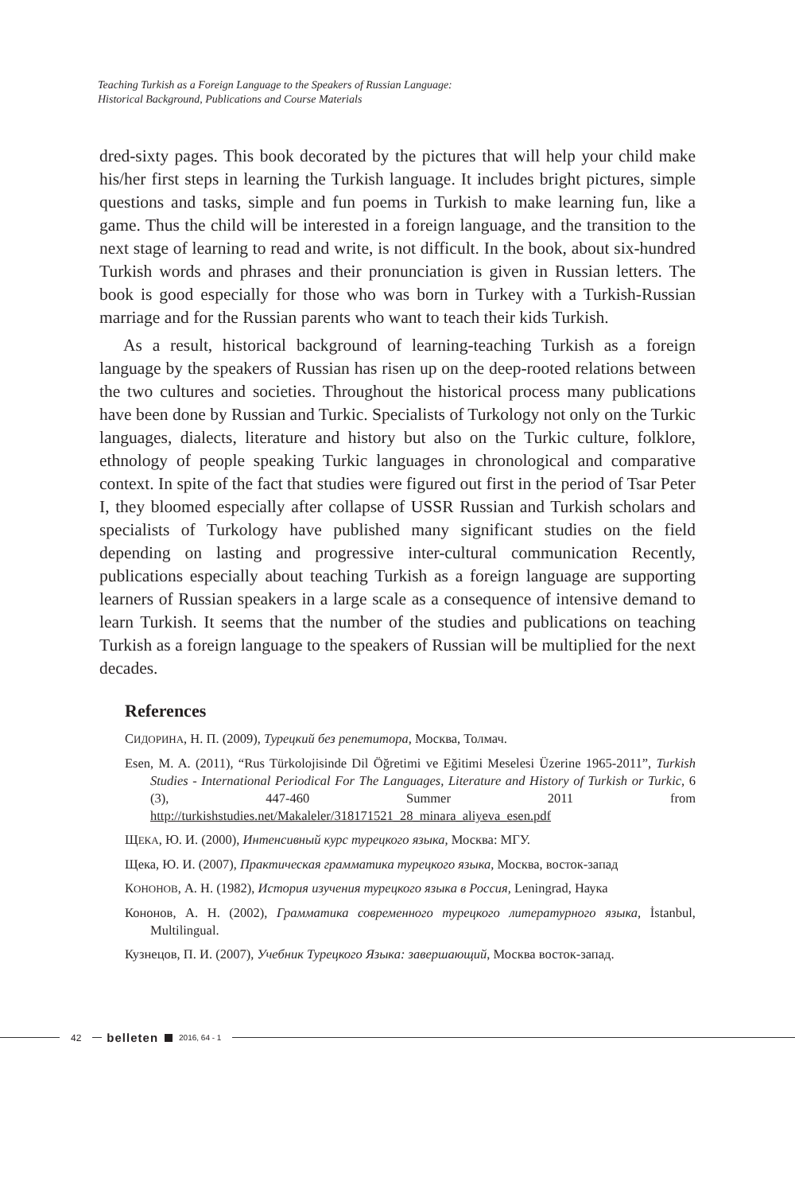Teaching Turkish as a Foreign Language to the Speakers of Russian Language:
Historical Background, Publications and Course Materials
dred-sixty pages. This book decorated by the pictures that will help your child make his/her first steps in learning the Turkish language. It includes bright pictures, simple questions and tasks, simple and fun poems in Turkish to make learning fun, like a game. Thus the child will be interested in a foreign language, and the transition to the next stage of learning to read and write, is not difficult. In the book, about six-hundred Turkish words and phrases and their pronunciation is given in Russian letters. The book is good especially for those who was born in Turkey with a Turkish-Russian marriage and for the Russian parents who want to teach their kids Turkish.
As a result, historical background of learning-teaching Turkish as a foreign language by the speakers of Russian has risen up on the deep-rooted relations between the two cultures and societies. Throughout the historical process many publications have been done by Russian and Turkic. Specialists of Turkology not only on the Turkic languages, dialects, literature and history but also on the Turkic culture, folklore, ethnology of people speaking Turkic languages in chronological and comparative context. In spite of the fact that studies were figured out first in the period of Tsar Peter I, they bloomed especially after collapse of USSR Russian and Turkish scholars and specialists of Turkology have published many significant studies on the field depending on lasting and progressive inter-cultural communication Recently, publications especially about teaching Turkish as a foreign language are supporting learners of Russian speakers in a large scale as a consequence of intensive demand to learn Turkish. It seems that the number of the studies and publications on teaching Turkish as a foreign language to the speakers of Russian will be multiplied for the next decades.
References
СИДОРИНА, Н. П. (2009), Турецкий без репетитора, Москва, Толмач.
Esen, M. A. (2011), “Rus Türkolojisinde Dil Öğretimi ve Eğitimi Meselesi Üzerine 1965-2011”, Turkish Studies - International Periodical For The Languages, Literature and History of Turkish or Turkic, 6 (3), 447-460 Summer 2011 from http://turkishstudies.net/Makaleler/318171521_28_minara_aliyeva_esen.pdf
ЩЕКА, Ю. И. (2000), Интенсивный курс турецкого языка, Москва: МГУ.
Щека, Ю. И. (2007), Практическая грамматика турецкого языка, Москва, восток-запад
КОНОНОВ, А. Н. (1982), История изучения турецкого языка в Россия, Leningrad, Наука
Кононов, А. Н. (2002), Грамматика современного турецкого литературного языка, İstanbul, Multilingual.
Кузнецов, П. И. (2007), Учебник Турецкого Языка: завершающий, Москва восток-запад.
42
belleten 2016, 64 - 1